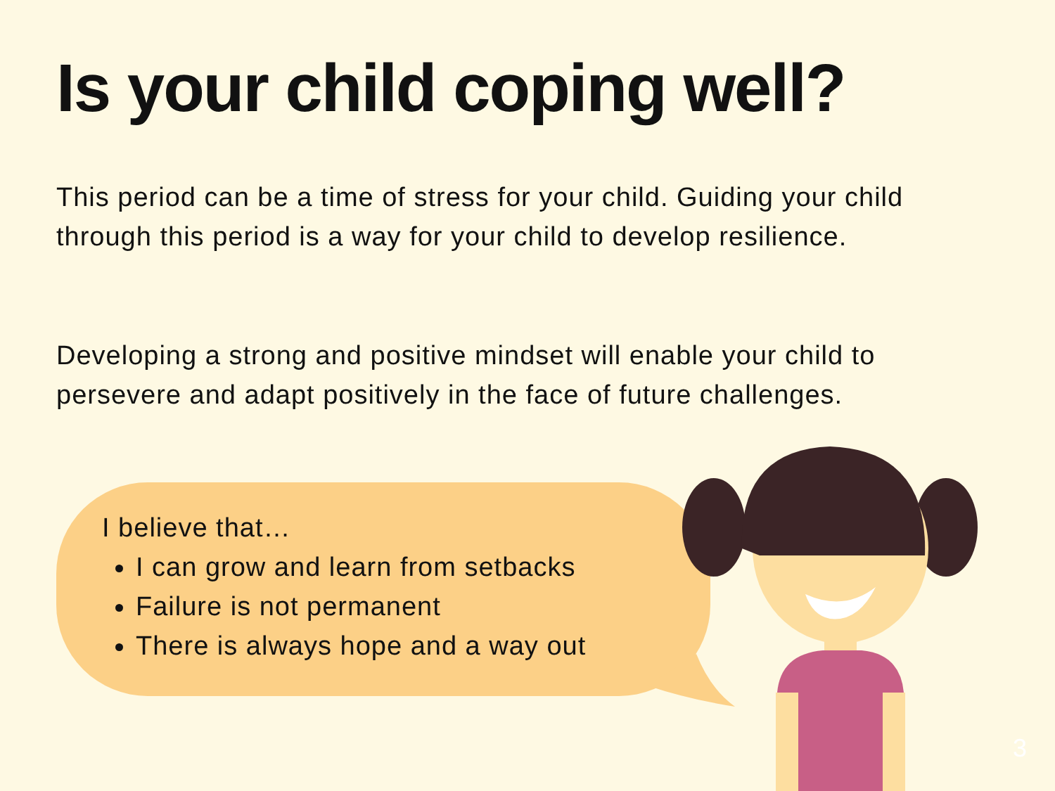Is your child coping well?
This period can be a time of stress for your child. Guiding your child through this period is a way for your child to develop resilience.
Developing a strong and positive mindset will enable your child to persevere and adapt positively in the face of future challenges.
I believe that…
I can grow and learn from setbacks
Failure is not permanent
There is always hope and a way out
3